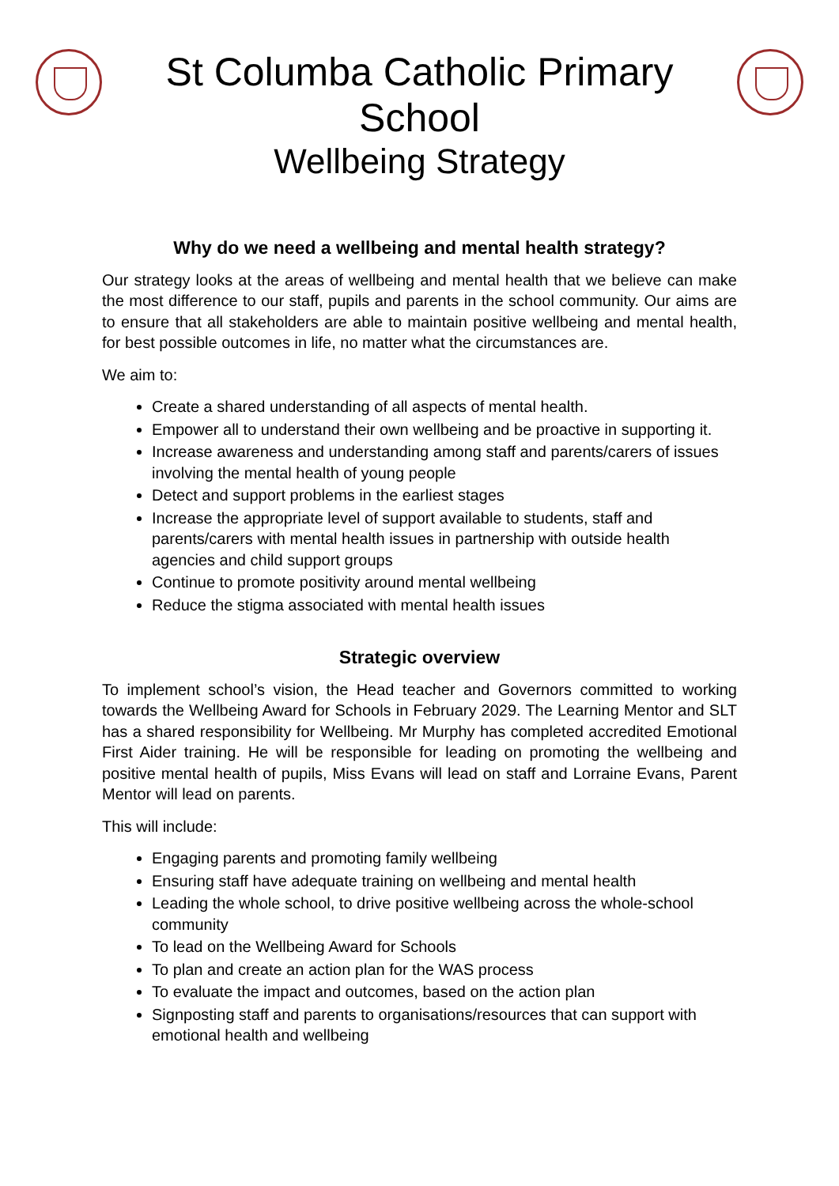St Columba Catholic Primary School
Wellbeing Strategy
Why do we need a wellbeing and mental health strategy?
Our strategy looks at the areas of wellbeing and mental health that we believe can make the most difference to our staff, pupils and parents in the school community. Our aims are to ensure that all stakeholders are able to maintain positive wellbeing and mental health, for best possible outcomes in life, no matter what the circumstances are.
We aim to:
Create a shared understanding of all aspects of mental health.
Empower all to understand their own wellbeing and be proactive in supporting it.
Increase awareness and understanding among staff and parents/carers of issues involving the mental health of young people
Detect and support problems in the earliest stages
Increase the appropriate level of support available to students, staff and parents/carers with mental health issues in partnership with outside health agencies and child support groups
Continue to promote positivity around mental wellbeing
Reduce the stigma associated with mental health issues
Strategic overview
To implement school’s vision, the Head teacher and Governors committed to working towards the Wellbeing Award for Schools in February 2029. The Learning Mentor and SLT has a shared responsibility for Wellbeing. Mr Murphy has completed accredited Emotional First Aider training. He will be responsible for leading on promoting the wellbeing and positive mental health of pupils, Miss Evans will lead on staff and Lorraine Evans, Parent Mentor will lead on parents.
This will include:
Engaging parents and promoting family wellbeing
Ensuring staff have adequate training on wellbeing and mental health
Leading the whole school, to drive positive wellbeing across the whole-school community
To lead on the Wellbeing Award for Schools
To plan and create an action plan for the WAS process
To evaluate the impact and outcomes, based on the action plan
Signposting staff and parents to organisations/resources that can support with emotional health and wellbeing